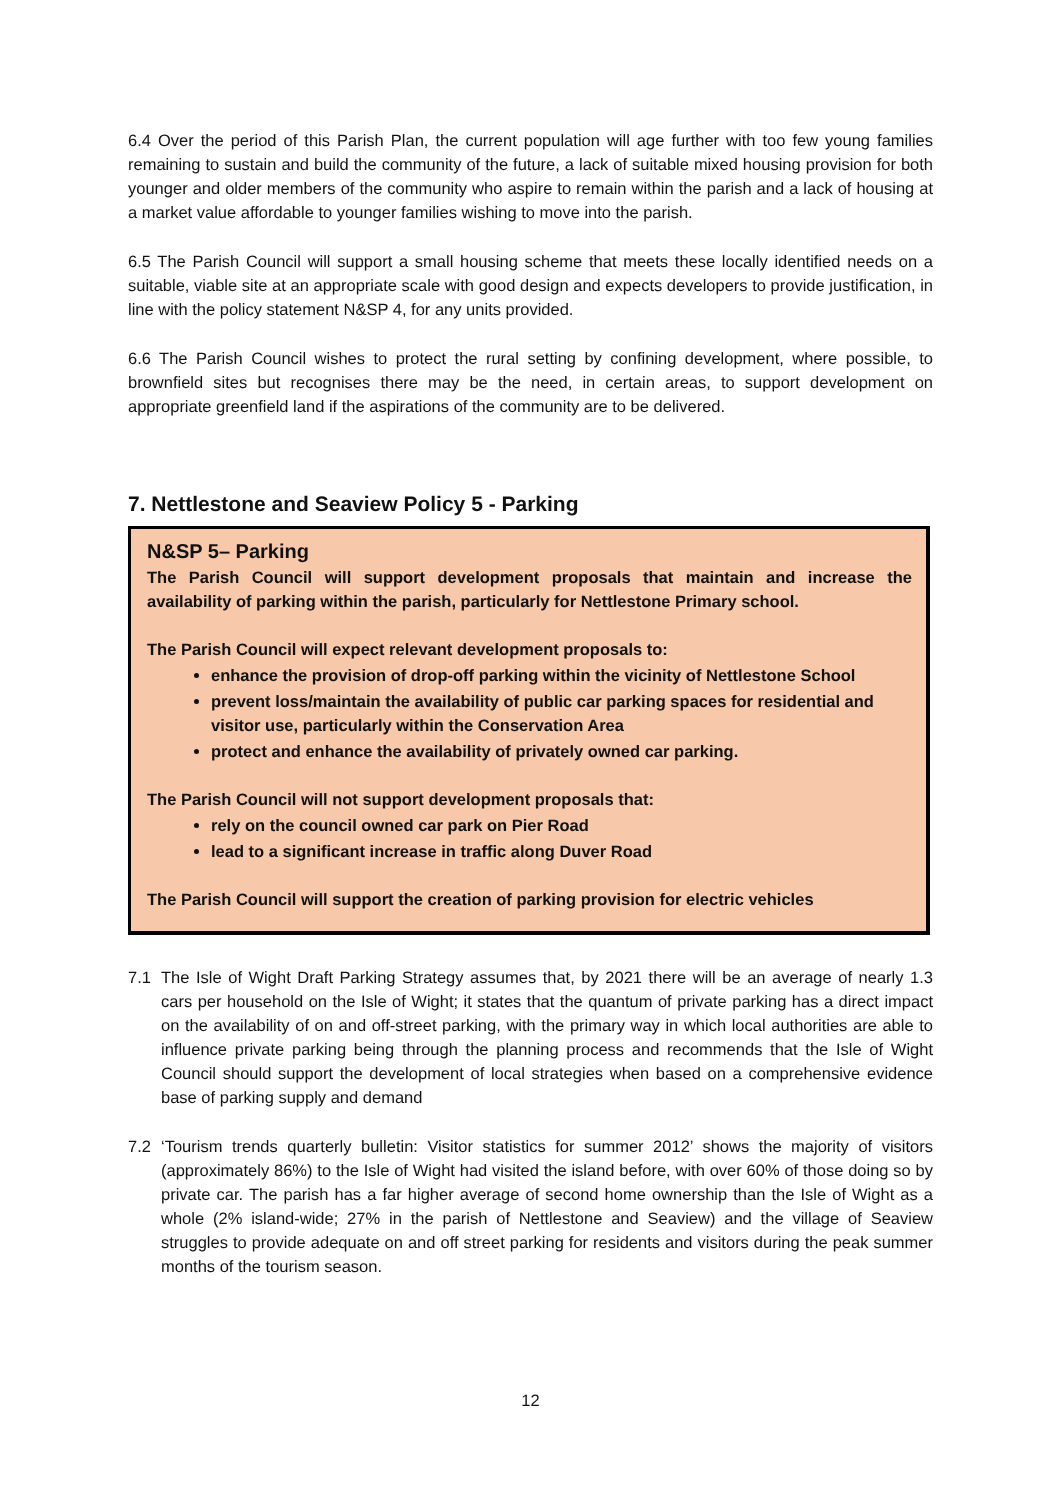6.4 Over the period of this Parish Plan, the current population will age further with too few young families remaining to sustain and build the community of the future, a lack of suitable mixed housing provision for both younger and older members of the community who aspire to remain within the parish and a lack of housing at a market value affordable to younger families wishing to move into the parish.
6.5 The Parish Council will support a small housing scheme that meets these locally identified needs on a suitable, viable site at an appropriate scale with good design and expects developers to provide justification, in line with the policy statement N&SP 4, for any units provided.
6.6 The Parish Council wishes to protect the rural setting by confining development, where possible, to brownfield sites but recognises there may be the need, in certain areas, to support development on appropriate greenfield land if the aspirations of the community are to be delivered.
7. Nettlestone and Seaview Policy 5 - Parking
N&SP 5– Parking
The Parish Council will support development proposals that maintain and increase the availability of parking within the parish, particularly for Nettlestone Primary school.
The Parish Council will expect relevant development proposals to:
enhance the provision of drop-off parking within the vicinity of Nettlestone School
prevent loss/maintain the availability of public car parking spaces for residential and visitor use, particularly within the Conservation Area
protect and enhance the availability of privately owned car parking.
The Parish Council will not support development proposals that:
rely on the council owned car park on Pier Road
lead to a significant increase in traffic along Duver Road
The Parish Council will support the creation of parking provision for electric vehicles
7.1 The Isle of Wight Draft Parking Strategy assumes that, by 2021 there will be an average of nearly 1.3 cars per household on the Isle of Wight; it states that the quantum of private parking has a direct impact on the availability of on and off-street parking, with the primary way in which local authorities are able to influence private parking being through the planning process and recommends that the Isle of Wight Council should support the development of local strategies when based on a comprehensive evidence base of parking supply and demand
7.2 ‘Tourism trends quarterly bulletin: Visitor statistics for summer 2012’ shows the majority of visitors (approximately 86%) to the Isle of Wight had visited the island before, with over 60% of those doing so by private car. The parish has a far higher average of second home ownership than the Isle of Wight as a whole (2% island-wide; 27% in the parish of Nettlestone and Seaview) and the village of Seaview struggles to provide adequate on and off street parking for residents and visitors during the peak summer months of the tourism season.
12